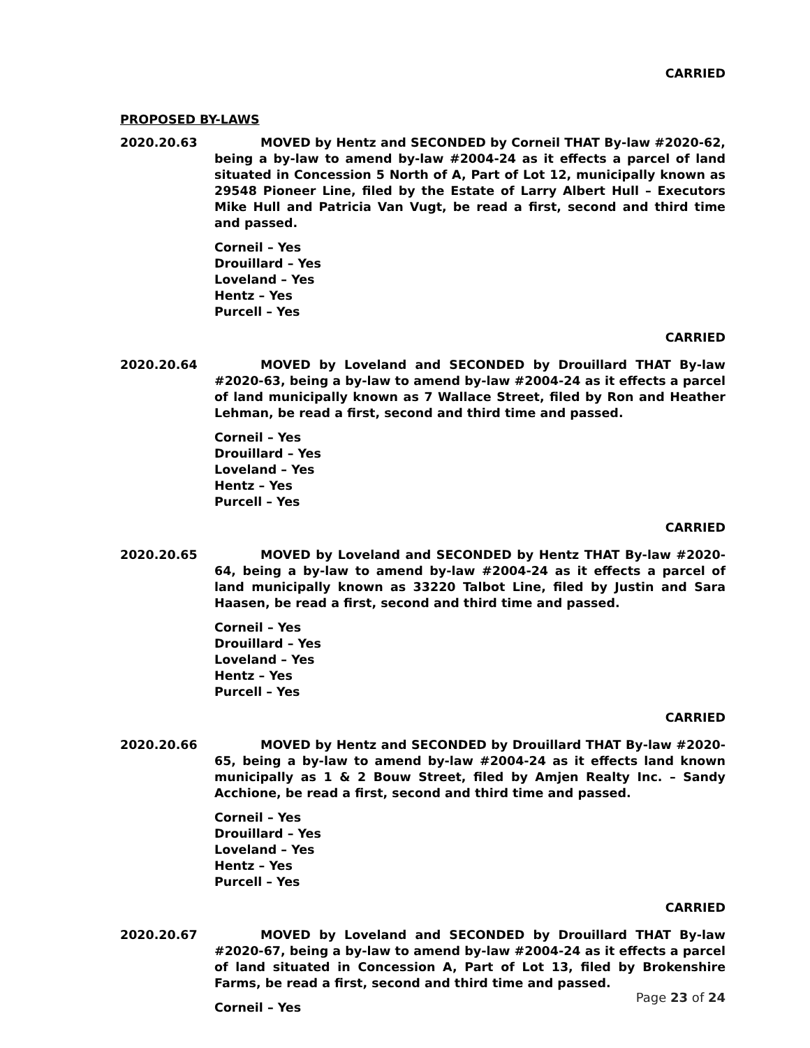CARRIED
PROPOSED BY-LAWS
2020.20.63 MOVED by Hentz and SECONDED by Corneil THAT By-law #2020-62, being a by-law to amend by-law #2004-24 as it effects a parcel of land situated in Concession 5 North of A, Part of Lot 12, municipally known as 29548 Pioneer Line, filed by the Estate of Larry Albert Hull – Executors Mike Hull and Patricia Van Vugt, be read a first, second and third time and passed.
Corneil – Yes
Drouillard – Yes
Loveland – Yes
Hentz – Yes
Purcell – Yes
CARRIED
2020.20.64 MOVED by Loveland and SECONDED by Drouillard THAT By-law #2020-63, being a by-law to amend by-law #2004-24 as it effects a parcel of land municipally known as 7 Wallace Street, filed by Ron and Heather Lehman, be read a first, second and third time and passed.
Corneil – Yes
Drouillard – Yes
Loveland – Yes
Hentz – Yes
Purcell – Yes
CARRIED
2020.20.65 MOVED by Loveland and SECONDED by Hentz THAT By-law #2020-64, being a by-law to amend by-law #2004-24 as it effects a parcel of land municipally known as 33220 Talbot Line, filed by Justin and Sara Haasen, be read a first, second and third time and passed.
Corneil – Yes
Drouillard – Yes
Loveland – Yes
Hentz – Yes
Purcell – Yes
CARRIED
2020.20.66 MOVED by Hentz and SECONDED by Drouillard THAT By-law #2020-65, being a by-law to amend by-law #2004-24 as it effects land known municipally as 1 & 2 Bouw Street, filed by Amjen Realty Inc. – Sandy Acchione, be read a first, second and third time and passed.
Corneil – Yes
Drouillard – Yes
Loveland – Yes
Hentz – Yes
Purcell – Yes
CARRIED
2020.20.67 MOVED by Loveland and SECONDED by Drouillard THAT By-law #2020-67, being a by-law to amend by-law #2004-24 as it effects a parcel of land situated in Concession A, Part of Lot 13, filed by Brokenshire Farms, be read a first, second and third time and passed.
Corneil – Yes
Page 23 of 24